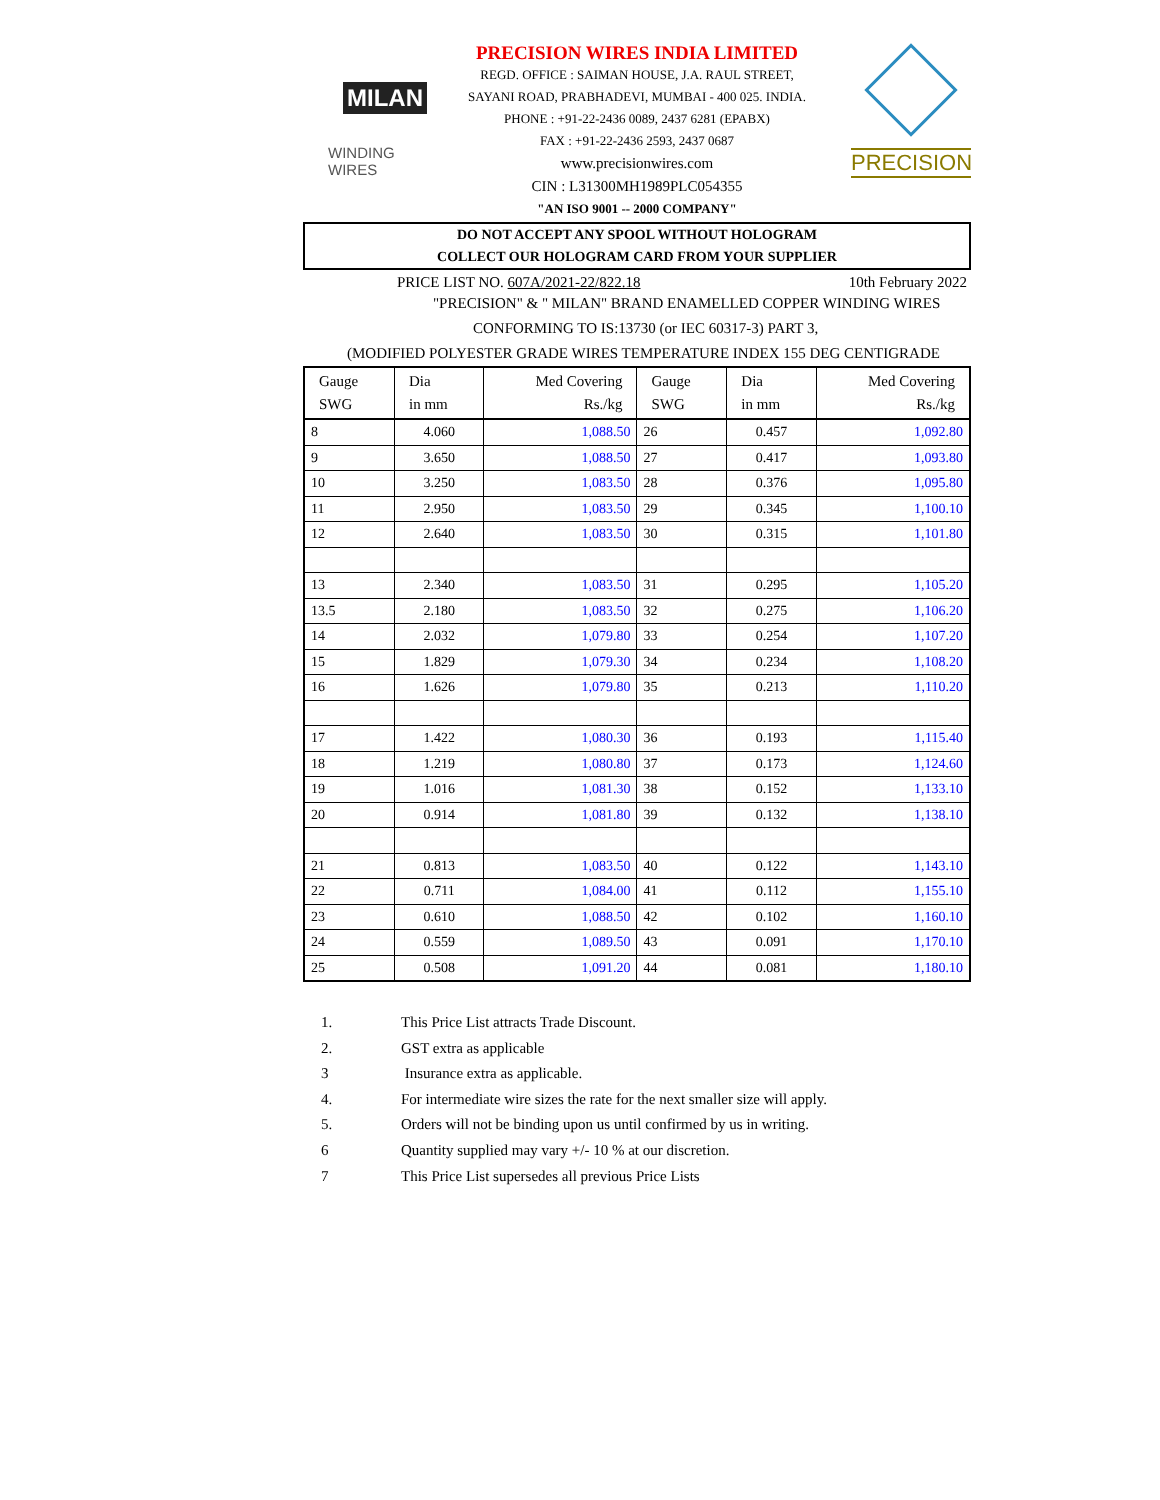MILAN
WINDING WIRES
PRECISION WIRES INDIA LIMITED
REGD. OFFICE : SAIMAN HOUSE, J.A. RAUL STREET,
SAYANI ROAD, PRABHADEVI, MUMBAI - 400 025. INDIA.
PHONE : +91-22-2436 0089, 2437 6281 (EPABX)
FAX : +91-22-2436 2593, 2437 0687
www.precisionwires.com
CIN : L31300MH1989PLC054355
"AN ISO 9001 -- 2000 COMPANY"
PRECISION
DO NOT ACCEPT ANY SPOOL WITHOUT HOLOGRAM
COLLECT OUR HOLOGRAM CARD FROM YOUR SUPPLIER
PRICE LIST NO. 607A/2021-22/822.18 10th February 2022
"PRECISION" & " MILAN" BRAND ENAMELLED COPPER WINDING WIRES
CONFORMING TO IS:13730 (or IEC 60317-3) PART 3,
(MODIFIED POLYESTER GRADE WIRES TEMPERATURE INDEX 155 DEG CENTIGRADE
| Gauge SWG | Dia in mm | Med Covering Rs./kg | Gauge SWG | Dia in mm | Med Covering Rs./kg |
| --- | --- | --- | --- | --- | --- |
| 8 | 4.060 | 1,088.50 | 26 | 0.457 | 1,092.80 |
| 9 | 3.650 | 1,088.50 | 27 | 0.417 | 1,093.80 |
| 10 | 3.250 | 1,083.50 | 28 | 0.376 | 1,095.80 |
| 11 | 2.950 | 1,083.50 | 29 | 0.345 | 1,100.10 |
| 12 | 2.640 | 1,083.50 | 30 | 0.315 | 1,101.80 |
| 13 | 2.340 | 1,083.50 | 31 | 0.295 | 1,105.20 |
| 13.5 | 2.180 | 1,083.50 | 32 | 0.275 | 1,106.20 |
| 14 | 2.032 | 1,079.80 | 33 | 0.254 | 1,107.20 |
| 15 | 1.829 | 1,079.30 | 34 | 0.234 | 1,108.20 |
| 16 | 1.626 | 1,079.80 | 35 | 0.213 | 1,110.20 |
| 17 | 1.422 | 1,080.30 | 36 | 0.193 | 1,115.40 |
| 18 | 1.219 | 1,080.80 | 37 | 0.173 | 1,124.60 |
| 19 | 1.016 | 1,081.30 | 38 | 0.152 | 1,133.10 |
| 20 | 0.914 | 1,081.80 | 39 | 0.132 | 1,138.10 |
| 21 | 0.813 | 1,083.50 | 40 | 0.122 | 1,143.10 |
| 22 | 0.711 | 1,084.00 | 41 | 0.112 | 1,155.10 |
| 23 | 0.610 | 1,088.50 | 42 | 0.102 | 1,160.10 |
| 24 | 0.559 | 1,089.50 | 43 | 0.091 | 1,170.10 |
| 25 | 0.508 | 1,091.20 | 44 | 0.081 | 1,180.10 |
1. This Price List attracts Trade Discount.
2. GST extra as applicable
3 Insurance extra as applicable.
4. For intermediate wire sizes the rate for the next smaller size will apply.
5. Orders will not be binding upon us until confirmed by us in writing.
6 Quantity supplied may vary +/- 10 % at our discretion.
7 This Price List supersedes all previous Price Lists